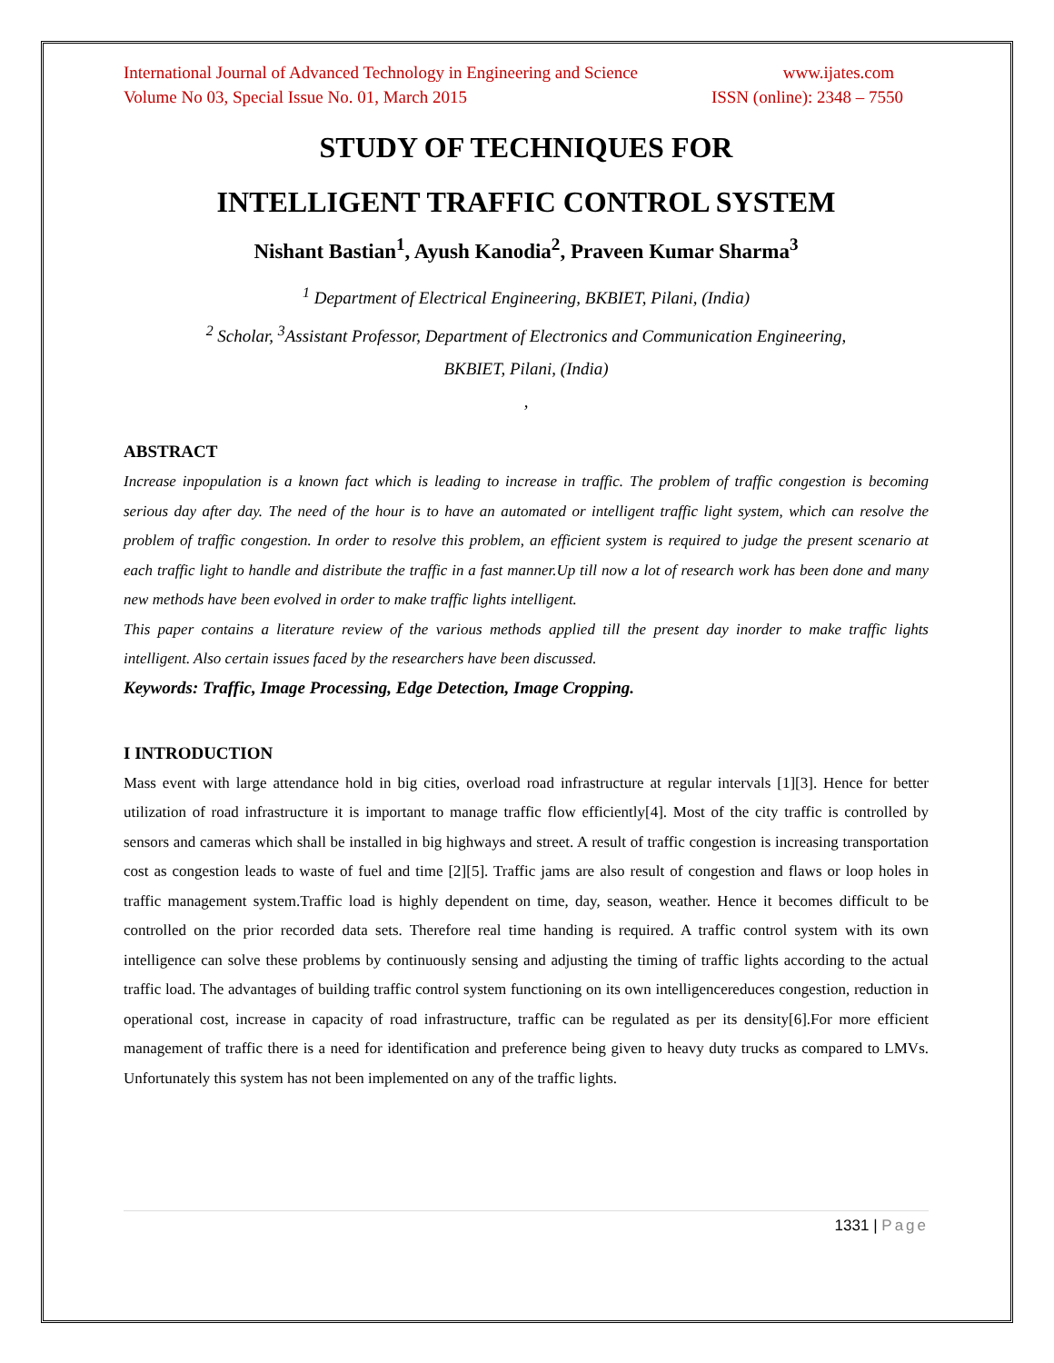International Journal of Advanced Technology in Engineering and Science www.ijates.com
Volume No 03, Special Issue No. 01, March 2015 ISSN (online): 2348 – 7550
STUDY OF TECHNIQUES FOR
INTELLIGENT TRAFFIC CONTROL SYSTEM
Nishant Bastian<sup>1</sup>, Ayush Kanodia<sup>2</sup>, Praveen Kumar Sharma<sup>3</sup>
<sup>1</sup> Department of Electrical Engineering, BKBIET, Pilani, (India)
<sup>2</sup> Scholar, <sup>3</sup>Assistant Professor, Department of Electronics and Communication Engineering,
BKBIET, Pilani, (India)
,
ABSTRACT
Increase inpopulation is a known fact which is leading to increase in traffic. The problem of traffic congestion is becoming serious day after day. The need of the hour is to have an automated or intelligent traffic light system, which can resolve the problem of traffic congestion. In order to resolve this problem, an efficient system is required to judge the present scenario at each traffic light to handle and distribute the traffic in a fast manner.Up till now a lot of research work has been done and many new methods have been evolved in order to make traffic lights intelligent.
This paper contains a literature review of the various methods applied till the present day inorder to make traffic lights intelligent. Also certain issues faced by the researchers have been discussed.
Keywords: Traffic, Image Processing, Edge Detection, Image Cropping.
I INTRODUCTION
Mass event with large attendance hold in big cities, overload road infrastructure at regular intervals [1][3]. Hence for better utilization of road infrastructure it is important to manage traffic flow efficiently[4]. Most of the city traffic is controlled by sensors and cameras which shall be installed in big highways and street. A result of traffic congestion is increasing transportation cost as congestion leads to waste of fuel and time [2][5]. Traffic jams are also result of congestion and flaws or loop holes in traffic management system.Traffic load is highly dependent on time, day, season, weather. Hence it becomes difficult to be controlled on the prior recorded data sets. Therefore real time handing is required. A traffic control system with its own intelligence can solve these problems by continuously sensing and adjusting the timing of traffic lights according to the actual traffic load. The advantages of building traffic control system functioning on its own intelligencereduces congestion, reduction in operational cost, increase in capacity of road infrastructure, traffic can be regulated as per its density[6].For more efficient management of traffic there is a need for identification and preference being given to heavy duty trucks as compared to LMVs. Unfortunately this system has not been implemented on any of the traffic lights.
1331 | Page